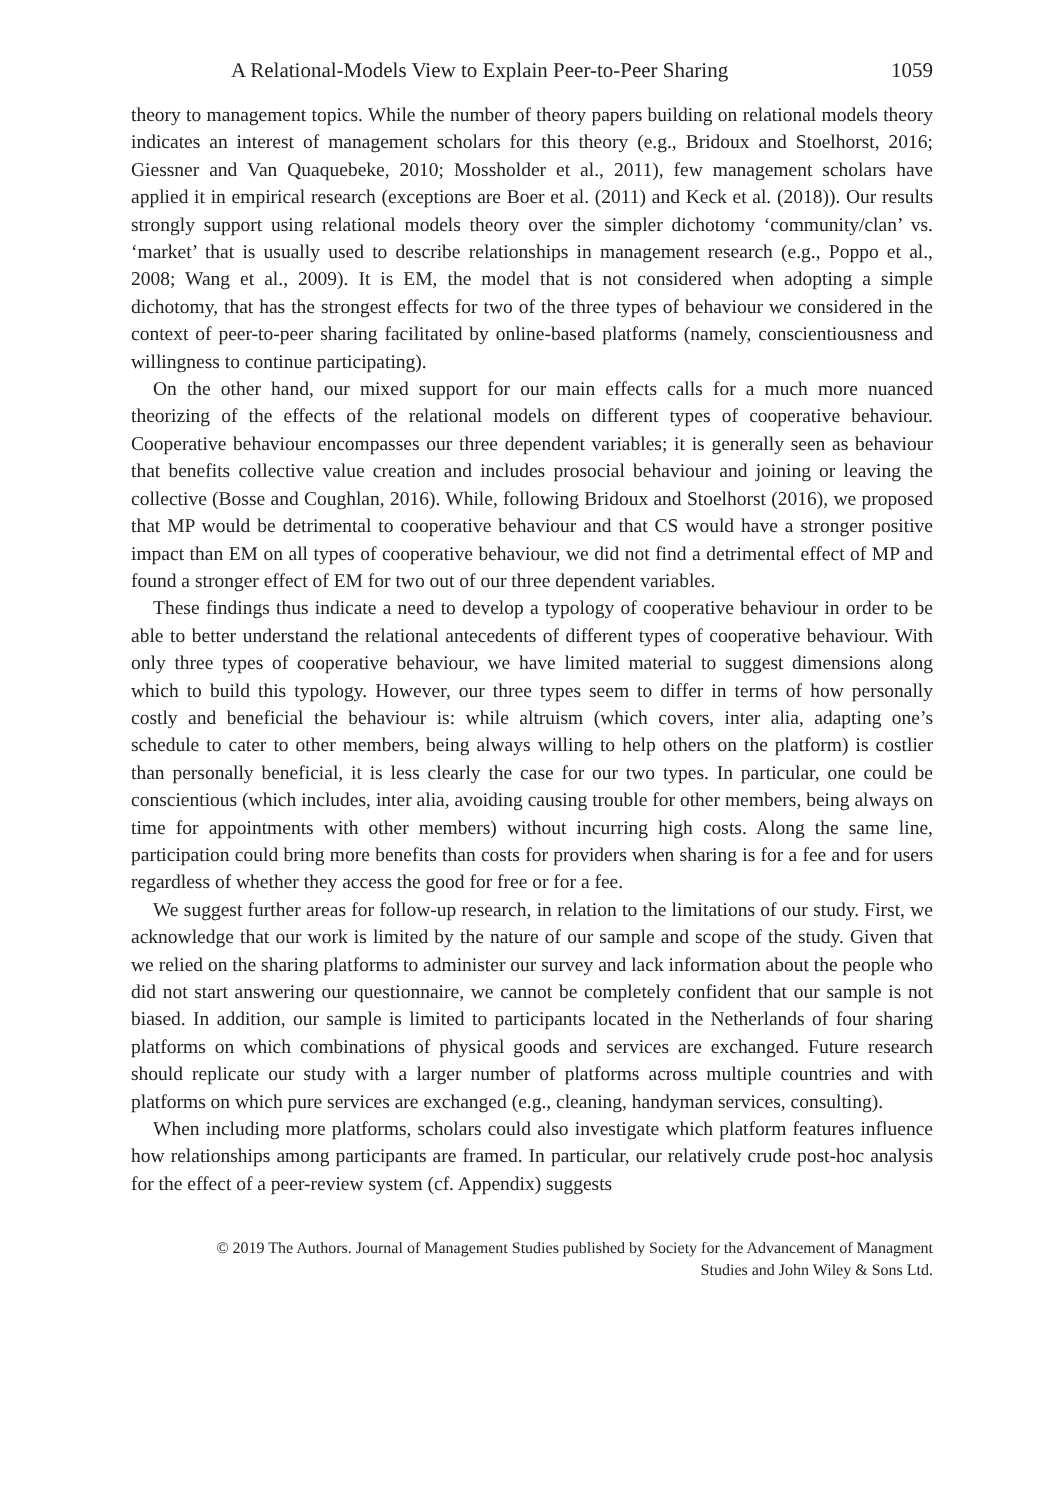A Relational-Models View to Explain Peer-to-Peer Sharing 1059
theory to management topics. While the number of theory papers building on relational models theory indicates an interest of management scholars for this theory (e.g., Bridoux and Stoelhorst, 2016; Giessner and Van Quaquebeke, 2010; Mossholder et al., 2011), few management scholars have applied it in empirical research (exceptions are Boer et al. (2011) and Keck et al. (2018)). Our results strongly support using relational models theory over the simpler dichotomy ‘community/clan’ vs. ‘market’ that is usually used to describe relationships in management research (e.g., Poppo et al., 2008; Wang et al., 2009). It is EM, the model that is not considered when adopting a simple dichotomy, that has the strongest effects for two of the three types of behaviour we considered in the context of peer-to-peer sharing facilitated by online-based platforms (namely, conscientiousness and willingness to continue participating).
On the other hand, our mixed support for our main effects calls for a much more nuanced theorizing of the effects of the relational models on different types of cooperative behaviour. Cooperative behaviour encompasses our three dependent variables; it is generally seen as behaviour that benefits collective value creation and includes prosocial behaviour and joining or leaving the collective (Bosse and Coughlan, 2016). While, following Bridoux and Stoelhorst (2016), we proposed that MP would be detrimental to cooperative behaviour and that CS would have a stronger positive impact than EM on all types of cooperative behaviour, we did not find a detrimental effect of MP and found a stronger effect of EM for two out of our three dependent variables.
These findings thus indicate a need to develop a typology of cooperative behaviour in order to be able to better understand the relational antecedents of different types of cooperative behaviour. With only three types of cooperative behaviour, we have limited material to suggest dimensions along which to build this typology. However, our three types seem to differ in terms of how personally costly and beneficial the behaviour is: while altruism (which covers, inter alia, adapting one’s schedule to cater to other members, being always willing to help others on the platform) is costlier than personally beneficial, it is less clearly the case for our two types. In particular, one could be conscientious (which includes, inter alia, avoiding causing trouble for other members, being always on time for appointments with other members) without incurring high costs. Along the same line, participation could bring more benefits than costs for providers when sharing is for a fee and for users regardless of whether they access the good for free or for a fee.
We suggest further areas for follow-up research, in relation to the limitations of our study. First, we acknowledge that our work is limited by the nature of our sample and scope of the study. Given that we relied on the sharing platforms to administer our survey and lack information about the people who did not start answering our questionnaire, we cannot be completely confident that our sample is not biased. In addition, our sample is limited to participants located in the Netherlands of four sharing platforms on which combinations of physical goods and services are exchanged. Future research should replicate our study with a larger number of platforms across multiple countries and with platforms on which pure services are exchanged (e.g., cleaning, handyman services, consulting).
When including more platforms, scholars could also investigate which platform features influence how relationships among participants are framed. In particular, our relatively crude post-hoc analysis for the effect of a peer-review system (cf. Appendix) suggests
© 2019 The Authors. Journal of Management Studies published by Society for the Advancement of Managment
Studies and John Wiley & Sons Ltd.